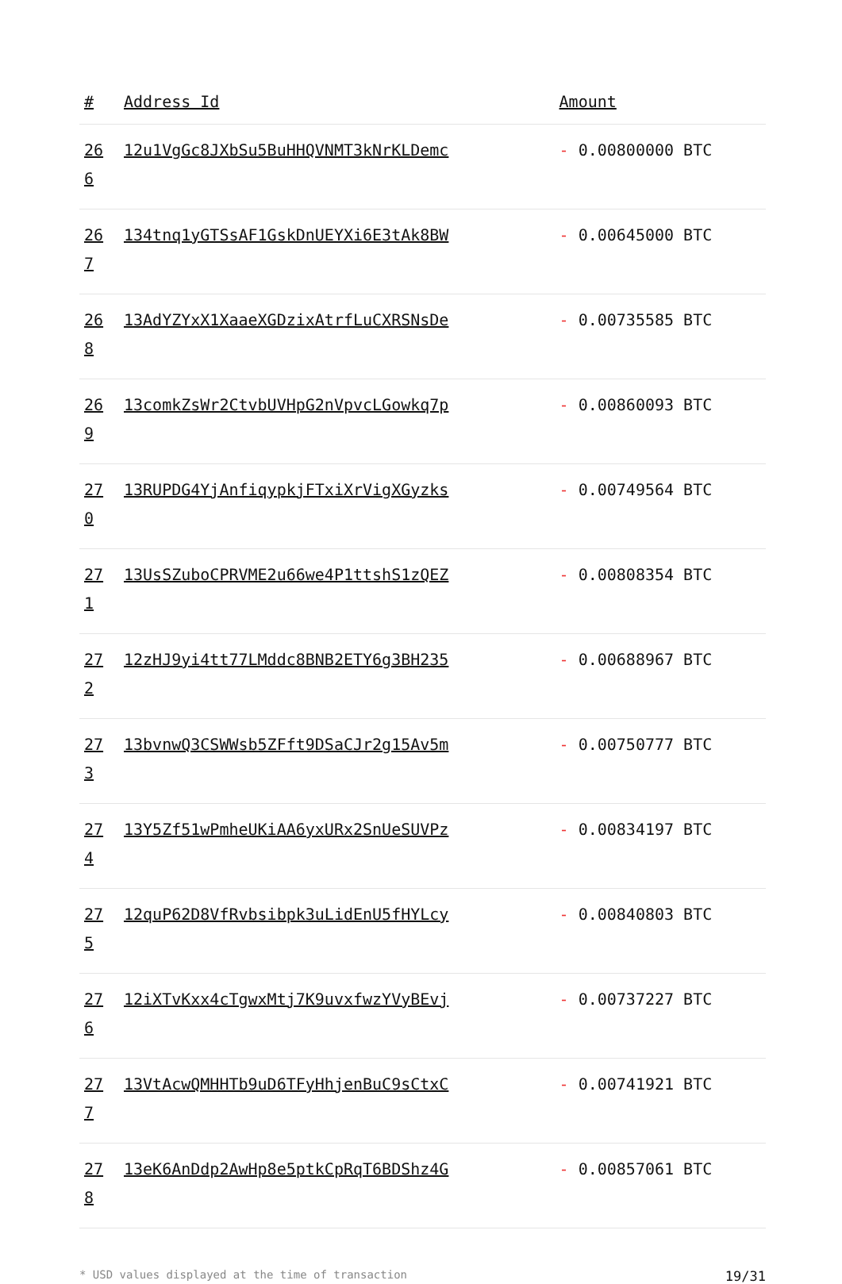| # | Address Id | Amount |
| --- | --- | --- |
| 26 6 | 12u1VgGc8JXbSu5BuHHQVNMT3kNrKLDemc | - 0.00800000 BTC |
| 26 7 | 134tnq1yGTSsAF1GskDnUEYXi6E3tAk8BW | - 0.00645000 BTC |
| 26 8 | 13AdYZYxX1XaaeXGDzixAtrfLuCXRSNsDe | - 0.00735585 BTC |
| 26 9 | 13comkZsWr2CtvbUVHpG2nVpvcLGowkq7p | - 0.00860093 BTC |
| 27 0 | 13RUPDG4YjAnfiqypkjFTxiXrVigXGyzks | - 0.00749564 BTC |
| 27 1 | 13UsSZuboCPRVME2u66we4P1ttshS1zQEZ | - 0.00808354 BTC |
| 27 2 | 12zHJ9yi4tt77LMddc8BNB2ETY6g3BH235 | - 0.00688967 BTC |
| 27 3 | 13bvnwQ3CSWWsb5ZFft9DSaCJr2g15Av5m | - 0.00750777 BTC |
| 27 4 | 13Y5Zf51wPmheUKiAA6yxURx2SnUeSUVPz | - 0.00834197 BTC |
| 27 5 | 12quP62D8VfRvbsibpk3uLidEnU5fHYLcy | - 0.00840803 BTC |
| 27 6 | 12iXTvKxx4cTgwxMtj7K9uvxfwzYVyBEvj | - 0.00737227 BTC |
| 27 7 | 13VtAcwQMHHTb9uD6TFyHhjenBuC9sCtxC | - 0.00741921 BTC |
| 27 8 | 13eK6AnDdp2AwHp8e5ptkCpRqT6BDShz4G | - 0.00857061 BTC |
* USD values displayed at the time of transaction 19/31